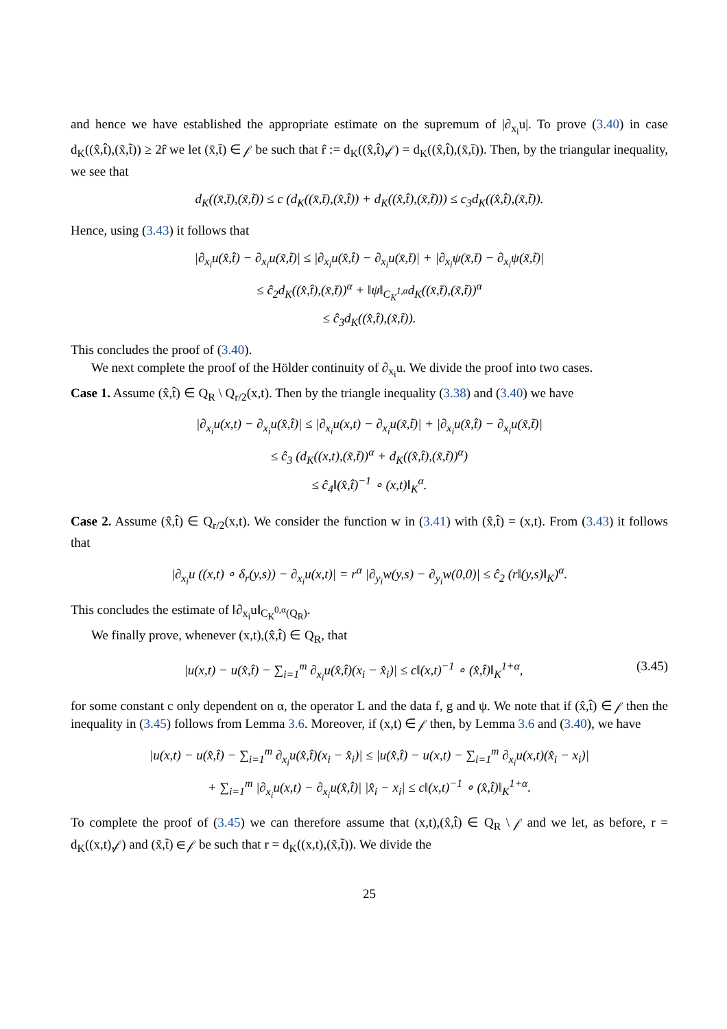and hence we have established the appropriate estimate on the supremum of |∂<sub>x<sub>i</sub></sub>u|. To prove (3.40) in case d<sub>K</sub>((x̂,t̂),(x̃,t̃)) ≥ 2r̂ we let (x̄,t̄) ∈ 𝒻 be such that r̂ := d<sub>K</sub>((x̂,t̂),𝒻) = d<sub>K</sub>((x̂,t̂),(x̄,t̄)). Then, by the triangular inequality, we see that
d<sub>K</sub>((x̄,t̄),(x̃,t̃)) ≤ c (d<sub>K</sub>((x̄,t̄),(x̂,t̂)) + d<sub>K</sub>((x̂,t̂),(x̃,t̃))) ≤ c<sub>3</sub>d<sub>K</sub>((x̂,t̂),(x̃,t̃)).
Hence, using (3.43) it follows that
|∂<sub>x<sub>i</sub></sub>u(x̂,t̂) − ∂<sub>x<sub>i</sub></sub>u(x̃,t̃)| ≤ |∂<sub>x<sub>i</sub></sub>u(x̂,t̂) − ∂<sub>x<sub>i</sub></sub>u(x̄,t̄)| + |∂<sub>x<sub>i</sub></sub>ψ(x̄,t̄) − ∂<sub>x<sub>i</sub></sub>ψ(x̃,t̃)|
≤ ĉ<sub>2</sub>d<sub>K</sub>((x̂,t̂),(x̄,t̄))<sup>α</sup> + ‖ψ‖<sub>C<sub>K</sub><sup>1,α</sup></sub>d<sub>K</sub>((x̄,t̄),(x̃,t̃))<sup>α</sup>
≤ ĉ<sub>3</sub>d<sub>K</sub>((x̂,t̂),(x̃,t̃)).
This concludes the proof of (3.40).
We next complete the proof of the Hölder continuity of ∂<sub>x<sub>i</sub></sub>u. We divide the proof into two cases.
Case 1. Assume (x̂,t̂) ∈ Q<sub>R</sub> \ Q<sub>r/2</sub>(x,t). Then by the triangle inequality (3.38) and (3.40) we have
|∂<sub>x<sub>i</sub></sub>u(x,t) − ∂<sub>x<sub>i</sub></sub>u(x̂,t̂)| ≤ |∂<sub>x<sub>i</sub></sub>u(x,t) − ∂<sub>x<sub>i</sub></sub>u(x̃,t̃)| + |∂<sub>x<sub>i</sub></sub>u(x̂,t̂) − ∂<sub>x<sub>i</sub></sub>u(x̃,t̃)|
≤ ĉ<sub>3</sub> (d<sub>K</sub>((x,t),(x̃,t̃))<sup>α</sup> + d<sub>K</sub>((x̂,t̂),(x̃,t̃))<sup>α</sup>)
≤ ĉ<sub>4</sub>‖(x̂,t̂)<sup>−1</sup> ∘ (x,t)‖<sub>K</sub><sup>α</sup>.
Case 2. Assume (x̂,t̂) ∈ Q<sub>r/2</sub>(x,t). We consider the function w in (3.41) with (x̂,t̂) = (x,t). From (3.43) it follows that
|∂<sub>x<sub>i</sub></sub>u ((x,t) ∘ δ<sub>r</sub>(y,s)) − ∂<sub>x<sub>i</sub></sub>u(x,t)| = r<sup>α</sup> |∂<sub>y<sub>i</sub></sub>w(y,s) − ∂<sub>y<sub>i</sub></sub>w(0,0)| ≤ ĉ<sub>2</sub> (r‖(y,s)‖<sub>K</sub>)<sup>α</sup>.
This concludes the estimate of ‖∂<sub>x<sub>i</sub></sub>u‖<sub>C<sub>K</sub><sup>0,α</sup>(Q<sub>R</sub>)</sub>.
We finally prove, whenever (x,t),(x̂,t̂) ∈ Q<sub>R</sub>, that
(3.45) |u(x,t) − u(x̂,t̂) − ∑<sub>i=1</sub><sup>m</sup> ∂<sub>x<sub>i</sub></sub>u(x̂,t̂)(x<sub>i</sub> − x̂<sub>i</sub>)| ≤ c‖(x,t)<sup>−1</sup> ∘ (x̂,t̂)‖<sub>K</sub><sup>1+α</sup>,
for some constant c only dependent on α, the operator L and the data f, g and ψ. We note that if (x̂,t̂) ∈ 𝒻 then the inequality in (3.45) follows from Lemma 3.6. Moreover, if (x,t) ∈ 𝒻 then, by Lemma 3.6 and (3.40), we have
|u(x,t) − u(x̂,t̂) − ∑<sub>i=1</sub><sup>m</sup> ∂<sub>x<sub>i</sub></sub>u(x̂,t̂)(x<sub>i</sub> − x̂<sub>i</sub>)| ≤ |u(x̂,t̂) − u(x,t) − ∑<sub>i=1</sub><sup>m</sup> ∂<sub>x<sub>i</sub></sub>u(x,t)(x̂<sub>i</sub> − x<sub>i</sub>)|
+ ∑<sub>i=1</sub><sup>m</sup> |∂<sub>x<sub>i</sub></sub>u(x,t) − ∂<sub>x<sub>i</sub></sub>u(x̂,t̂)| |x̂<sub>i</sub> − x<sub>i</sub>| ≤ c‖(x,t)<sup>−1</sup> ∘ (x̂,t̂)‖<sub>K</sub><sup>1+α</sup>.
To complete the proof of (3.45) we can therefore assume that (x,t),(x̂,t̂) ∈ Q<sub>R</sub> \ 𝒻 and we let, as before, r = d<sub>K</sub>((x,t),𝒻) and (x̃,t̃) ∈ 𝒻 be such that r = d<sub>K</sub>((x,t),(x̃,t̃)). We divide the
25